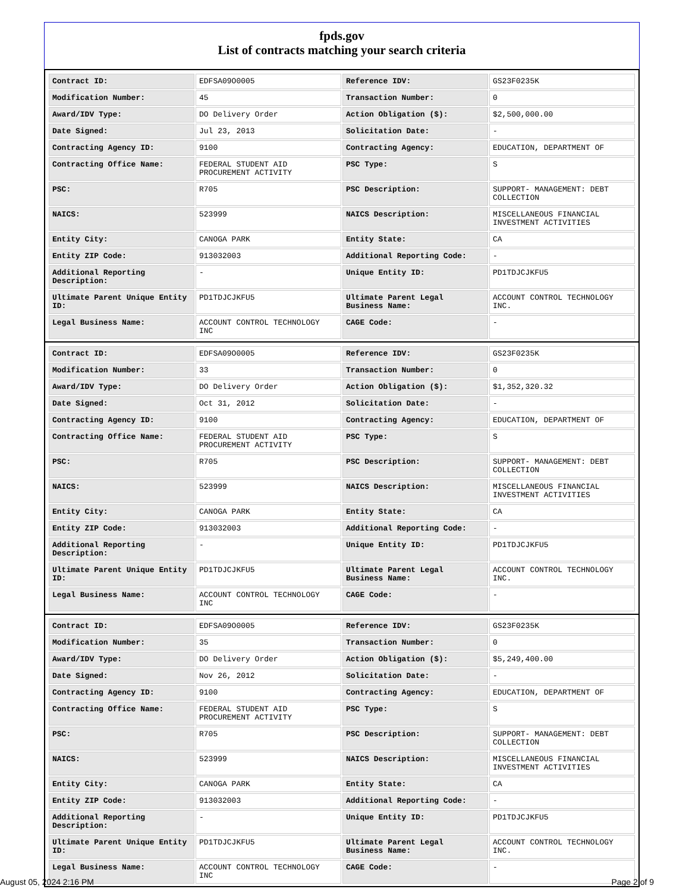fpds.gov
List of contracts matching your search criteria
| Contract ID: | EDFSA09O0005 | Reference IDV: | GS23F0235K |
| Modification Number: | 45 | Transaction Number: | 0 |
| Award/IDV Type: | DO Delivery Order | Action Obligation ($): | $2,500,000.00 |
| Date Signed: | Jul 23, 2013 | Solicitation Date: | - |
| Contracting Agency ID: | 9100 | Contracting Agency: | EDUCATION, DEPARTMENT OF |
| Contracting Office Name: | FEDERAL STUDENT AID PROCUREMENT ACTIVITY | PSC Type: | S |
| PSC: | R705 | PSC Description: | SUPPORT- MANAGEMENT: DEBT COLLECTION |
| NAICS: | 523999 | NAICS Description: | MISCELLANEOUS FINANCIAL INVESTMENT ACTIVITIES |
| Entity City: | CANOGA PARK | Entity State: | CA |
| Entity ZIP Code: | 913032003 | Additional Reporting Code: | - |
| Additional Reporting Description: | - | Unique Entity ID: | PD1TDJCJKFU5 |
| Ultimate Parent Unique Entity ID: | PD1TDJCJKFU5 | Ultimate Parent Legal Business Name: | ACCOUNT CONTROL TECHNOLOGY INC. |
| Legal Business Name: | ACCOUNT CONTROL TECHNOLOGY INC | CAGE Code: | - |
| Contract ID: | EDFSA09O0005 | Reference IDV: | GS23F0235K |
| Modification Number: | 33 | Transaction Number: | 0 |
| Award/IDV Type: | DO Delivery Order | Action Obligation ($): | $1,352,320.32 |
| Date Signed: | Oct 31, 2012 | Solicitation Date: | - |
| Contracting Agency ID: | 9100 | Contracting Agency: | EDUCATION, DEPARTMENT OF |
| Contracting Office Name: | FEDERAL STUDENT AID PROCUREMENT ACTIVITY | PSC Type: | S |
| PSC: | R705 | PSC Description: | SUPPORT- MANAGEMENT: DEBT COLLECTION |
| NAICS: | 523999 | NAICS Description: | MISCELLANEOUS FINANCIAL INVESTMENT ACTIVITIES |
| Entity City: | CANOGA PARK | Entity State: | CA |
| Entity ZIP Code: | 913032003 | Additional Reporting Code: | - |
| Additional Reporting Description: | - | Unique Entity ID: | PD1TDJCJKFU5 |
| Ultimate Parent Unique Entity ID: | PD1TDJCJKFU5 | Ultimate Parent Legal Business Name: | ACCOUNT CONTROL TECHNOLOGY INC. |
| Legal Business Name: | ACCOUNT CONTROL TECHNOLOGY INC | CAGE Code: | - |
| Contract ID: | EDFSA09O0005 | Reference IDV: | GS23F0235K |
| Modification Number: | 35 | Transaction Number: | 0 |
| Award/IDV Type: | DO Delivery Order | Action Obligation ($): | $5,249,400.00 |
| Date Signed: | Nov 26, 2012 | Solicitation Date: | - |
| Contracting Agency ID: | 9100 | Contracting Agency: | EDUCATION, DEPARTMENT OF |
| Contracting Office Name: | FEDERAL STUDENT AID PROCUREMENT ACTIVITY | PSC Type: | S |
| PSC: | R705 | PSC Description: | SUPPORT- MANAGEMENT: DEBT COLLECTION |
| NAICS: | 523999 | NAICS Description: | MISCELLANEOUS FINANCIAL INVESTMENT ACTIVITIES |
| Entity City: | CANOGA PARK | Entity State: | CA |
| Entity ZIP Code: | 913032003 | Additional Reporting Code: | - |
| Additional Reporting Description: | - | Unique Entity ID: | PD1TDJCJKFU5 |
| Ultimate Parent Unique Entity ID: | PD1TDJCJKFU5 | Ultimate Parent Legal Business Name: | ACCOUNT CONTROL TECHNOLOGY INC. |
| Legal Business Name: | ACCOUNT CONTROL TECHNOLOGY INC | CAGE Code: | - |
August 05, 2024 2:16 PM Page 2 of 9